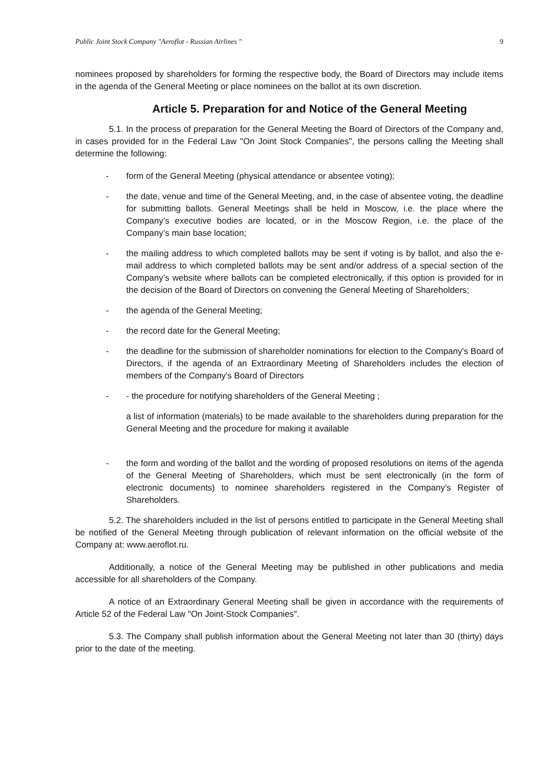Public Joint Stock Company "Aeroflot - Russian Airlines " 9
nominees proposed by shareholders for forming the respective body, the Board of Directors may include items in the agenda of the General Meeting or place nominees on the ballot at its own discretion.
Article 5. Preparation for and Notice of the General Meeting
5.1. In the process of preparation for the General Meeting the Board of Directors of the Company and, in cases provided for in the Federal Law "On Joint Stock Companies", the persons calling the Meeting shall determine the following:
- form of the General Meeting (physical attendance or absentee voting);
- the date, venue and time of the General Meeting, and, in the case of absentee voting, the deadline for submitting ballots. General Meetings shall be held in Moscow, i.e. the place where the Company’s executive bodies are located, or in the Moscow Region, i.e. the place of the Company’s main base location;
- the mailing address to which completed ballots may be sent if voting is by ballot, and also the e-mail address to which completed ballots may be sent and/or address of a special section of the Company’s website where ballots can be completed electronically, if this option is provided for in the decision of the Board of Directors on convening the General Meeting of Shareholders;
- the agenda of the General Meeting;
- the record date for the General Meeting;
- the deadline for the submission of shareholder nominations for election to the Company's Board of Directors, if the agenda of an Extraordinary Meeting of Shareholders includes the election of members of the Company's Board of Directors
- - the procedure for notifying shareholders of the General Meeting ;
a list of information (materials) to be made available to the shareholders during preparation for the General Meeting and the procedure for making it available
- the form and wording of the ballot and the wording of proposed resolutions on items of the agenda of the General Meeting of Shareholders, which must be sent electronically (in the form of electronic documents) to nominee shareholders registered in the Company’s Register of Shareholders.
5.2. The shareholders included in the list of persons entitled to participate in the General Meeting shall be notified of the General Meeting through publication of relevant information on the official website of the Company at: www.aeroflot.ru.
Additionally, a notice of the General Meeting may be published in other publications and media accessible for all shareholders of the Company.
A notice of an Extraordinary General Meeting shall be given in accordance with the requirements of Article 52 of the Federal Law "On Joint-Stock Companies".
5.3. The Company shall publish information about the General Meeting not later than 30 (thirty) days prior to the date of the meeting.